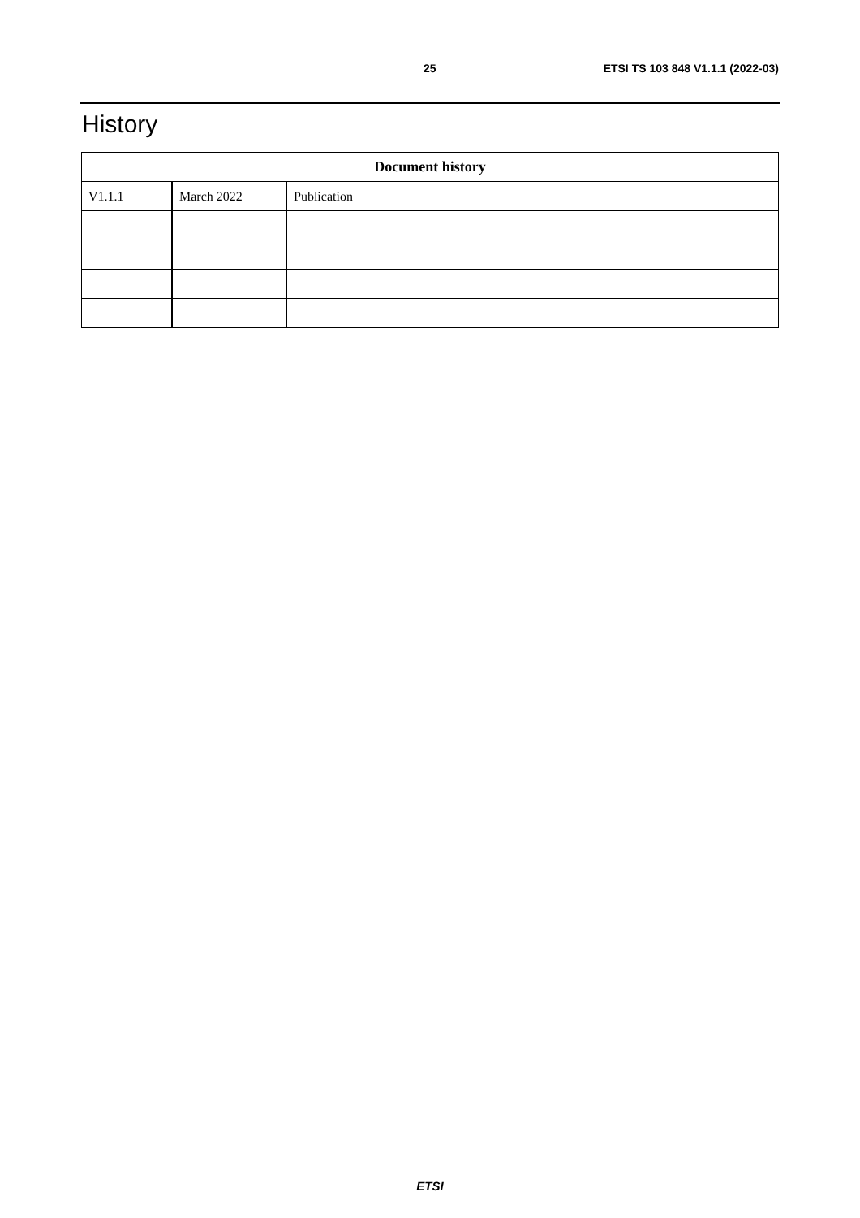25 ETSI TS 103 848 V1.1.1 (2022-03)
History
| Document history | | |
| --- | --- | --- |
| V1.1.1 | March 2022 | Publication |
ETSI